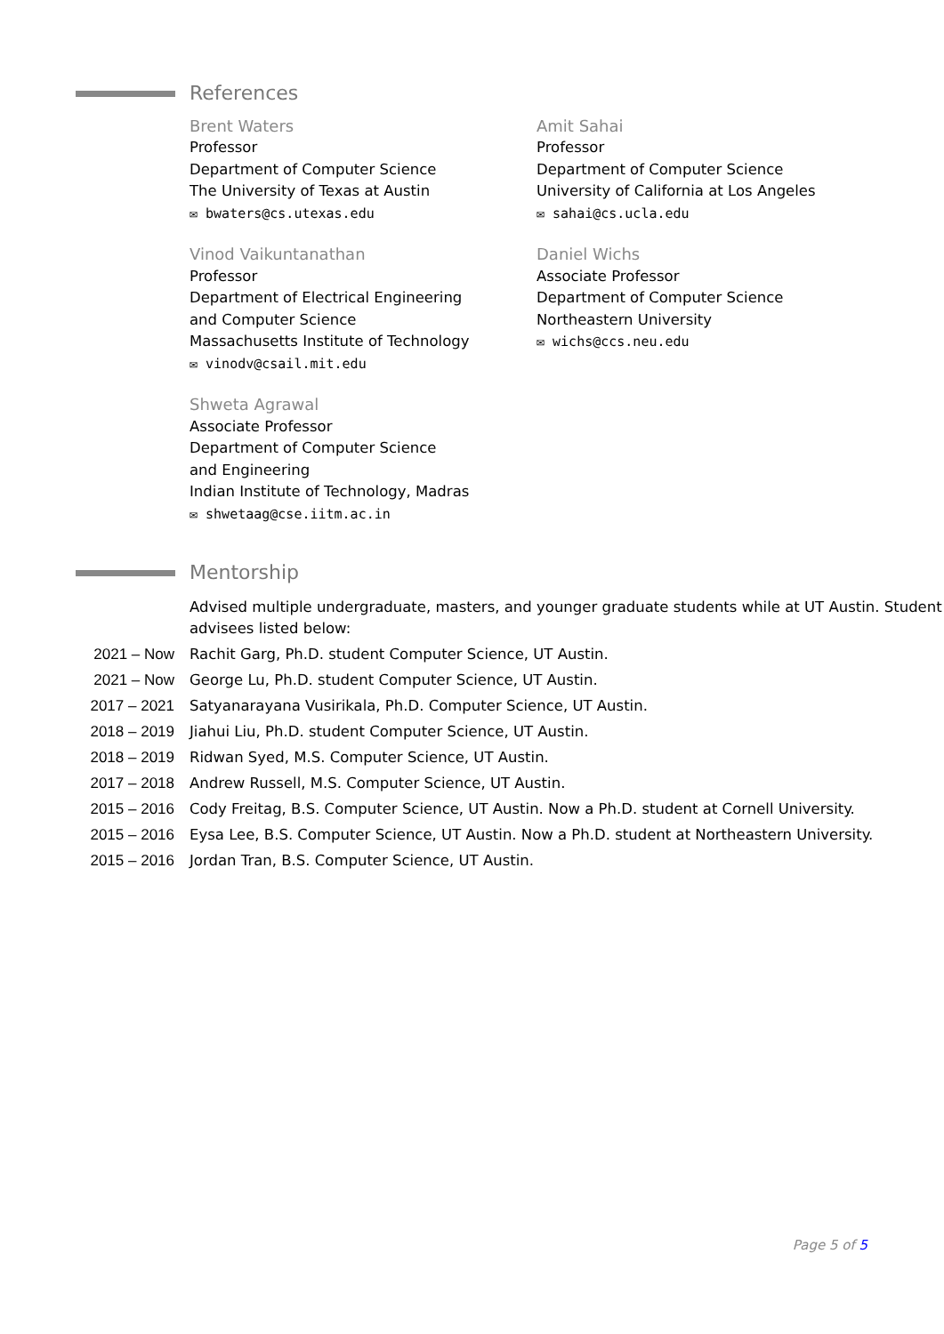References
Brent Waters
Professor
Department of Computer Science
The University of Texas at Austin
✉ bwaters@cs.utexas.edu
Amit Sahai
Professor
Department of Computer Science
University of California at Los Angeles
✉ sahai@cs.ucla.edu
Vinod Vaikuntanathan
Professor
Department of Electrical Engineering
and Computer Science
Massachusetts Institute of Technology
✉ vinodv@csail.mit.edu
Daniel Wichs
Associate Professor
Department of Computer Science
Northeastern University
✉ wichs@ccs.neu.edu
Shweta Agrawal
Associate Professor
Department of Computer Science
and Engineering
Indian Institute of Technology, Madras
✉ shwetaag@cse.iitm.ac.in
Mentorship
Advised multiple undergraduate, masters, and younger graduate students while at UT Austin. Student advisees listed below:
2021 – Now Rachit Garg, Ph.D. student Computer Science, UT Austin.
2021 – Now George Lu, Ph.D. student Computer Science, UT Austin.
2017 – 2021 Satyanarayana Vusirikala, Ph.D. Computer Science, UT Austin.
2018 – 2019 Jiahui Liu, Ph.D. student Computer Science, UT Austin.
2018 – 2019 Ridwan Syed, M.S. Computer Science, UT Austin.
2017 – 2018 Andrew Russell, M.S. Computer Science, UT Austin.
2015 – 2016 Cody Freitag, B.S. Computer Science, UT Austin. Now a Ph.D. student at Cornell University.
2015 – 2016 Eysa Lee, B.S. Computer Science, UT Austin. Now a Ph.D. student at Northeastern University.
2015 – 2016 Jordan Tran, B.S. Computer Science, UT Austin.
Page 5 of 5